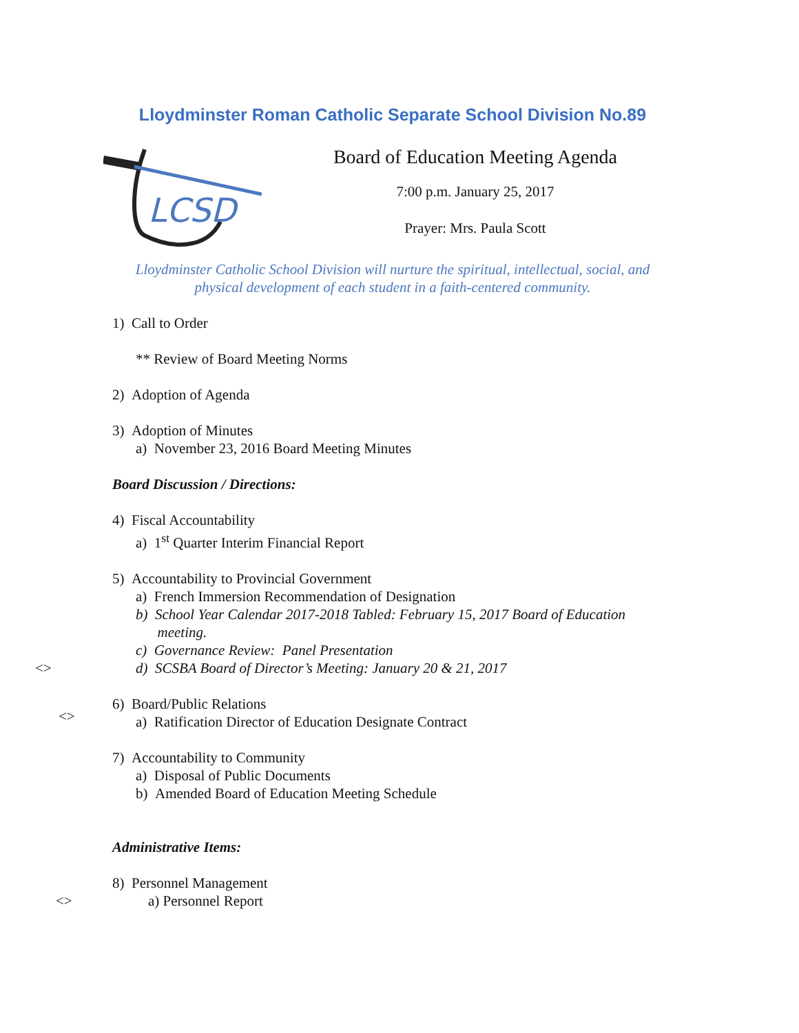Lloydminster Roman Catholic Separate School Division No.89
LCSD
Board of Education Meeting Agenda
7:00 p.m. January 25, 2017
Prayer: Mrs. Paula Scott
Lloydminster Catholic School Division will nurture the spiritual, intellectual, social, and
physical development of each student in a faith-centered community.
1) Call to Order
** Review of Board Meeting Norms
2) Adoption of Agenda
3) Adoption of Minutes
a) November 23, 2016 Board Meeting Minutes
Board Discussion / Directions:
4) Fiscal Accountability
a) 1<sup>st</sup> Quarter Interim Financial Report
5) Accountability to Provincial Government
a) French Immersion Recommendation of Designation
b) School Year Calendar 2017-2018 Tabled: February 15, 2017 Board of Education
meeting.
c) Governance Review: Panel Presentation
<> d) SCSBA Board of Director’s Meeting: January 20 & 21, 2017
6) Board/Public Relations
<> a) Ratification Director of Education Designate Contract
7) Accountability to Community
a) Disposal of Public Documents
b) Amended Board of Education Meeting Schedule
Administrative Items:
8) Personnel Management
<> a) Personnel Report